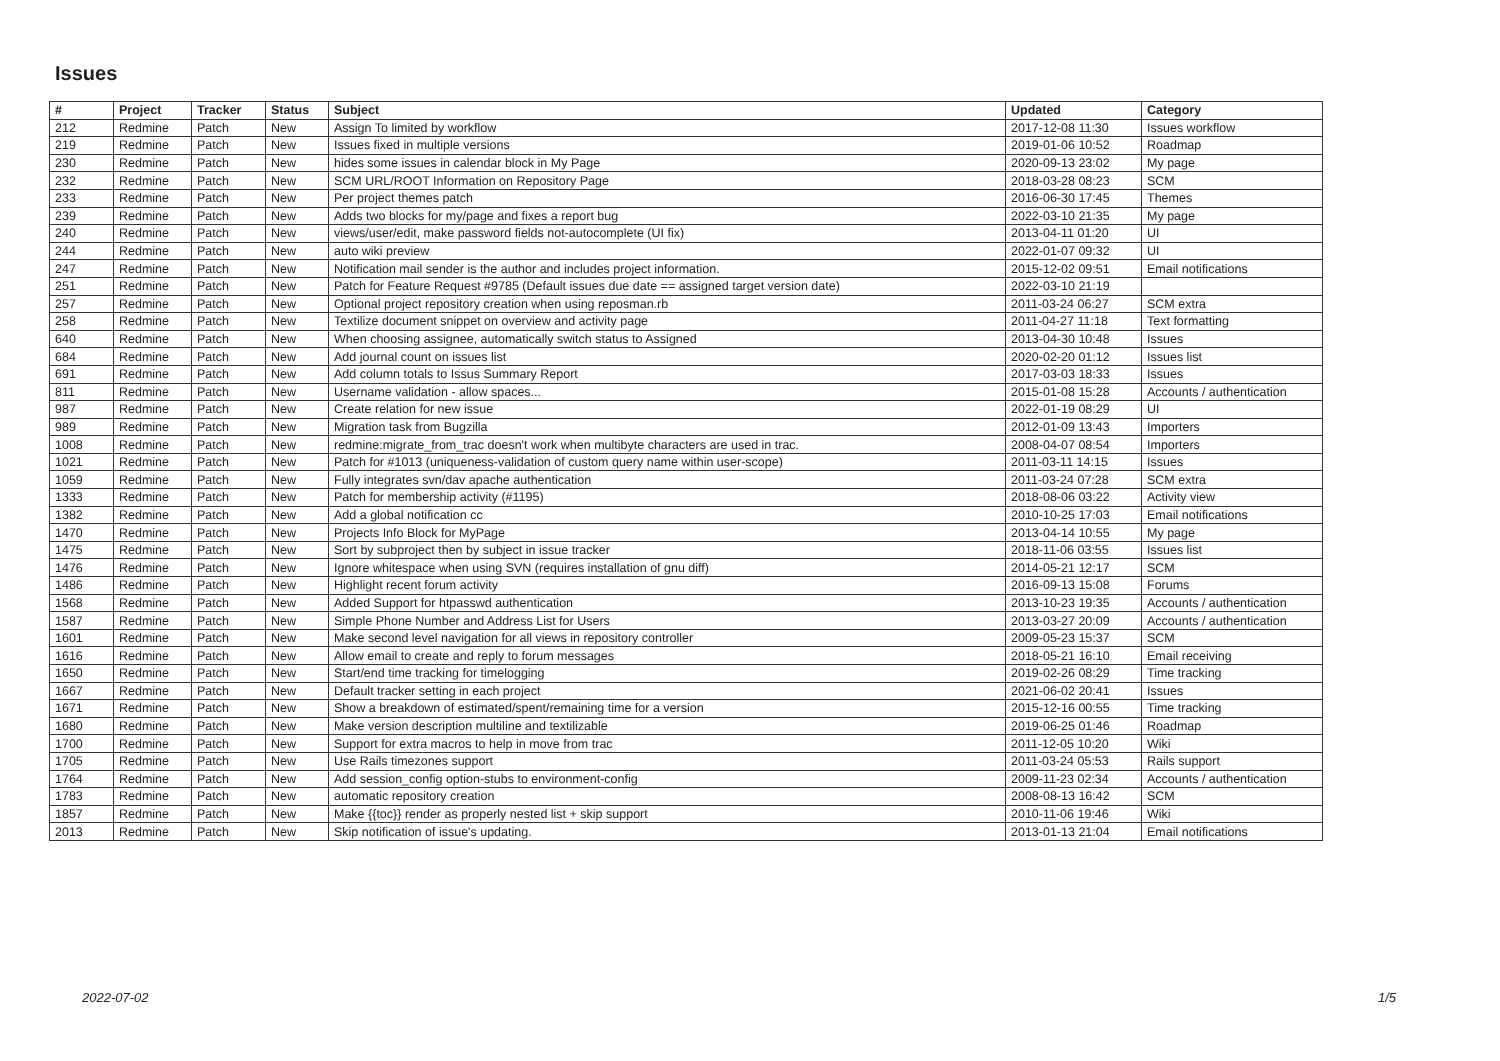Issues
| # | Project | Tracker | Status | Subject | Updated | Category |
| --- | --- | --- | --- | --- | --- | --- |
| 212 | Redmine | Patch | New | Assign To limited by workflow | 2017-12-08 11:30 | Issues workflow |
| 219 | Redmine | Patch | New | Issues fixed in multiple versions | 2019-01-06 10:52 | Roadmap |
| 230 | Redmine | Patch | New | hides some issues in calendar block in My Page | 2020-09-13 23:02 | My page |
| 232 | Redmine | Patch | New | SCM URL/ROOT Information on Repository Page | 2018-03-28 08:23 | SCM |
| 233 | Redmine | Patch | New | Per project themes patch | 2016-06-30 17:45 | Themes |
| 239 | Redmine | Patch | New | Adds two blocks for my/page and fixes a report bug | 2022-03-10 21:35 | My page |
| 240 | Redmine | Patch | New | views/user/edit, make password fields not-autocomplete (UI fix) | 2013-04-11 01:20 | UI |
| 244 | Redmine | Patch | New | auto wiki preview | 2022-01-07 09:32 | UI |
| 247 | Redmine | Patch | New | Notification mail sender is the author and includes project information. | 2015-12-02 09:51 | Email notifications |
| 251 | Redmine | Patch | New | Patch for Feature Request #9785 (Default issues due date == assigned target version date) | 2022-03-10 21:19 | |
| 257 | Redmine | Patch | New | Optional project repository creation when using reposman.rb | 2011-03-24 06:27 | SCM extra |
| 258 | Redmine | Patch | New | Textilize document snippet on overview and activity page | 2011-04-27 11:18 | Text formatting |
| 640 | Redmine | Patch | New | When choosing assignee, automatically switch status to Assigned | 2013-04-30 10:48 | Issues |
| 684 | Redmine | Patch | New | Add journal count on issues list | 2020-02-20 01:12 | Issues list |
| 691 | Redmine | Patch | New | Add column totals to Issus Summary Report | 2017-03-03 18:33 | Issues |
| 811 | Redmine | Patch | New | Username validation - allow spaces... | 2015-01-08 15:28 | Accounts / authentication |
| 987 | Redmine | Patch | New | Create relation for new issue | 2022-01-19 08:29 | UI |
| 989 | Redmine | Patch | New | Migration task from Bugzilla | 2012-01-09 13:43 | Importers |
| 1008 | Redmine | Patch | New | redmine:migrate_from_trac doesn't work when multibyte characters are used in trac. | 2008-04-07 08:54 | Importers |
| 1021 | Redmine | Patch | New | Patch for #1013 (uniqueness-validation of custom query name within user-scope) | 2011-03-11 14:15 | Issues |
| 1059 | Redmine | Patch | New | Fully integrates svn/dav apache authentication | 2011-03-24 07:28 | SCM extra |
| 1333 | Redmine | Patch | New | Patch for membership activity (#1195) | 2018-08-06 03:22 | Activity view |
| 1382 | Redmine | Patch | New | Add a global notification cc | 2010-10-25 17:03 | Email notifications |
| 1470 | Redmine | Patch | New | Projects Info Block for MyPage | 2013-04-14 10:55 | My page |
| 1475 | Redmine | Patch | New | Sort by subproject then by subject in issue tracker | 2018-11-06 03:55 | Issues list |
| 1476 | Redmine | Patch | New | Ignore whitespace when using SVN (requires installation of gnu diff) | 2014-05-21 12:17 | SCM |
| 1486 | Redmine | Patch | New | Highlight recent forum activity | 2016-09-13 15:08 | Forums |
| 1568 | Redmine | Patch | New | Added Support for htpasswd authentication | 2013-10-23 19:35 | Accounts / authentication |
| 1587 | Redmine | Patch | New | Simple Phone Number and Address List for Users | 2013-03-27 20:09 | Accounts / authentication |
| 1601 | Redmine | Patch | New | Make second level navigation for all views in repository controller | 2009-05-23 15:37 | SCM |
| 1616 | Redmine | Patch | New | Allow email to create and reply to forum messages | 2018-05-21 16:10 | Email receiving |
| 1650 | Redmine | Patch | New | Start/end time tracking for timelogging | 2019-02-26 08:29 | Time tracking |
| 1667 | Redmine | Patch | New | Default tracker setting in each project | 2021-06-02 20:41 | Issues |
| 1671 | Redmine | Patch | New | Show a breakdown of estimated/spent/remaining time for a version | 2015-12-16 00:55 | Time tracking |
| 1680 | Redmine | Patch | New | Make version description multiline and textilizable | 2019-06-25 01:46 | Roadmap |
| 1700 | Redmine | Patch | New | Support for extra macros to help in move from trac | 2011-12-05 10:20 | Wiki |
| 1705 | Redmine | Patch | New | Use Rails timezones support | 2011-03-24 05:53 | Rails support |
| 1764 | Redmine | Patch | New | Add session_config option-stubs to environment-config | 2009-11-23 02:34 | Accounts / authentication |
| 1783 | Redmine | Patch | New | automatic repository creation | 2008-08-13 16:42 | SCM |
| 1857 | Redmine | Patch | New | Make {{toc}} render as properly nested list + skip support | 2010-11-06 19:46 | Wiki |
| 2013 | Redmine | Patch | New | Skip notification of issue's updating. | 2013-01-13 21:04 | Email notifications |
2022-07-02 1/5